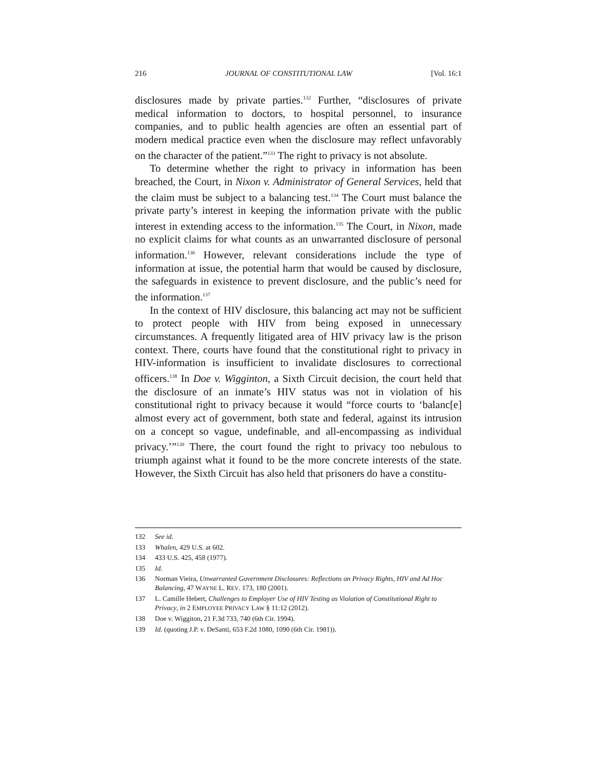216 JOURNAL OF CONSTITUTIONAL LAW [Vol. 16:1
disclosures made by private parties.<sup>132</sup> Further, “disclosures of private medical information to doctors, to hospital personnel, to insurance companies, and to public health agencies are often an essential part of modern medical practice even when the disclosure may reflect unfavorably on the character of the patient.”<sup>133</sup> The right to privacy is not absolute.
To determine whether the right to privacy in information has been breached, the Court, in Nixon v. Administrator of General Services, held that the claim must be subject to a balancing test.<sup>134</sup> The Court must balance the private party’s interest in keeping the information private with the public interest in extending access to the information.<sup>135</sup> The Court, in Nixon, made no explicit claims for what counts as an unwarranted disclosure of personal information.<sup>136</sup> However, relevant considerations include the type of information at issue, the potential harm that would be caused by disclosure, the safeguards in existence to prevent disclosure, and the public’s need for the information.<sup>137</sup>
In the context of HIV disclosure, this balancing act may not be sufficient to protect people with HIV from being exposed in unnecessary circumstances. A frequently litigated area of HIV privacy law is the prison context. There, courts have found that the constitutional right to privacy in HIV-information is insufficient to invalidate disclosures to correctional officers.<sup>138</sup> In Doe v. Wigginton, a Sixth Circuit decision, the court held that the disclosure of an inmate’s HIV status was not in violation of his constitutional right to privacy because it would “force courts to ‘balanc[e] almost every act of government, both state and federal, against its intrusion on a concept so vague, undefinable, and all-encompassing as individual privacy.’”<sup>139</sup> There, the court found the right to privacy too nebulous to triumph against what it found to be the more concrete interests of the state. However, the Sixth Circuit has also held that prisoners do have a constitu-
132 See id.
133 Whalen, 429 U.S. at 602.
134 433 U.S. 425, 458 (1977).
135 Id.
136 Norman Vieira, Unwarranted Government Disclosures: Reflections on Privacy Rights, HIV and Ad Hoc Balancing, 47 WAYNE L. REV. 173, 180 (2001).
137 L. Camille Hebert, Challenges to Employer Use of HIV Testing as Violation of Constitutional Right to Privacy, in 2 EMPLOYEE PRIVACY LAW § 11:12 (2012).
138 Doe v. Wiggiton, 21 F.3d 733, 740 (6th Cir. 1994).
139 Id. (quoting J.P. v. DeSanti, 653 F.2d 1080, 1090 (6th Cir. 1981)).